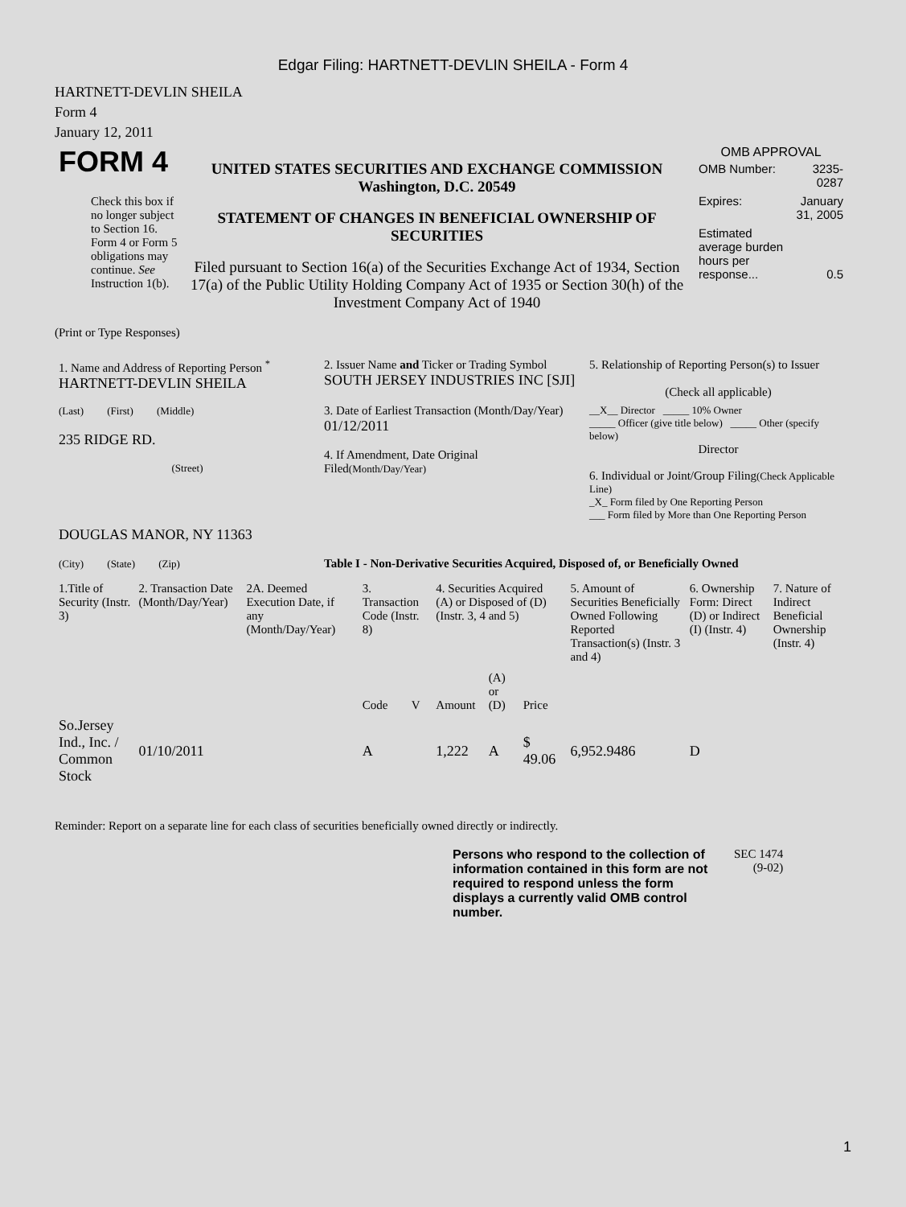Edgar Filing: HARTNETT-DEVLIN SHEILA - Form 4
HARTNETT-DEVLIN SHEILA
Form 4
January 12, 2011
| FORM 4 Check this box if no longer subject to Section 16. Form 4 or Form 5 obligations may continue. See Instruction 1(b). | UNITED STATES SECURITIES AND EXCHANGE COMMISSION Washington, D.C. 20549 STATEMENT OF CHANGES IN BENEFICIAL OWNERSHIP OF SECURITIES Filed pursuant to Section 16(a) of the Securities Exchange Act of 1934, Section 17(a) of the Public Utility Holding Company Act of 1935 or Section 30(h) of the Investment Company Act of 1940 | OMB APPROVAL / OMB Number: / 3235-0287 / / Expires: / January 31, 2005 / / Estimated average burden hours per response... / 0.5 / |
(Print or Type Responses)
| 1. Name and Address of Reporting Person <sup>*</sup> HARTNETT-DEVLIN SHEILA | 2. Issuer Name and Ticker or Trading Symbol SOUTH JERSEY INDUSTRIES INC [SJI] | 5. Relationship of Reporting Person(s) to Issuer (Check all applicable) |
| (Last) (First) (Middle) 235 RIDGE RD. (Street) | 3. Date of Earliest Transaction (Month/Day/Year) 01/12/2011 4. If Amendment, Date Original Filed (Month/Day/Year) | __X__ Director _____ 10% Owner _____ Officer (give title below) _____ Other (specify below) Director 6. Individual or Joint/Group Filing (Check Applicable Line) _X_ Form filed by One Reporting Person ___ Form filed by More than One Reporting Person |
| DOUGLAS MANOR, NY 11363 (City) (State) (Zip) | Table I - Non-Derivative Securities Acquired, Disposed of, or Beneficially Owned | |
| 1.Title of Security (Instr. 3) | 2. Transaction Date (Month/Day/Year) | 2A. Deemed Execution Date, if any (Month/Day/Year) | 3. Transaction Code (Instr. 8) | | 4. Securities Acquired (A) or Disposed of (D) (Instr. 3, 4 and 5) | | | 5. Amount of Securities Beneficially Owned Following Reported Transaction(s) (Instr. 3 and 4) | 6. Ownership Form: Direct (D) or Indirect (I) (Instr. 4) | 7. Nature of Indirect Beneficial Ownership (Instr. 4) |
| --- | --- | --- | --- | --- | --- | --- | --- | --- | --- | --- |
| | | | Code | V | Amount | (A) or (D) | Price | | | |
| So.Jersey Ind., Inc. / Common Stock | 01/10/2011 | | A | | 1,222 | A | $ 49.06 | 6,952.9486 | D | |
Reminder: Report on a separate line for each class of securities beneficially owned directly or indirectly.
| Persons who respond to the collection of information contained in this form are not required to respond unless the form displays a currently valid OMB control number. | SEC 1474 (9-02) |
1